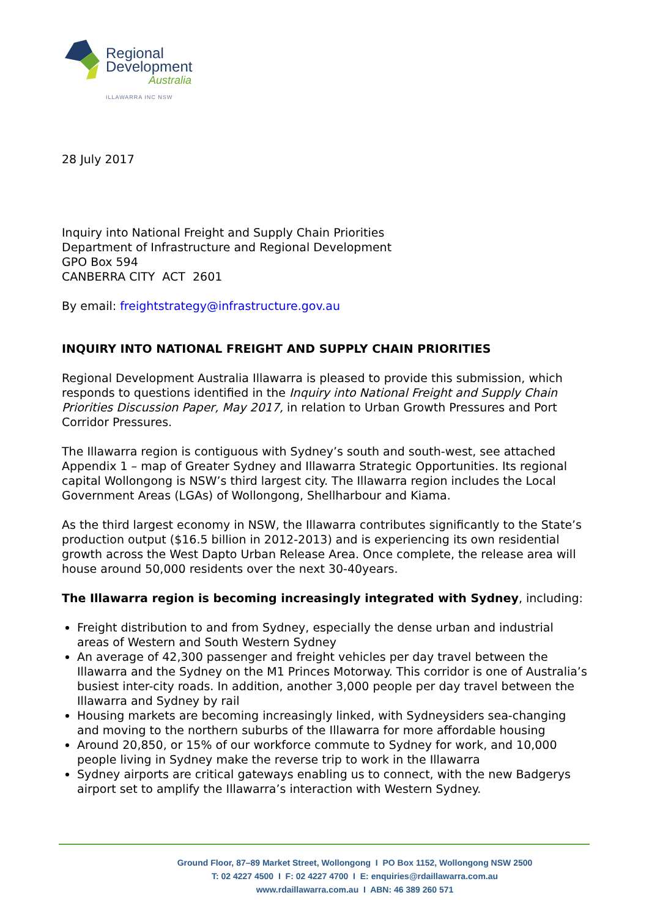Regional
Development
Australia
ILLAWARRA INC NSW
28 July 2017
Inquiry into National Freight and Supply Chain Priorities
Department of Infrastructure and Regional Development
GPO Box 594
CANBERRA CITY ACT 2601
By email: freightstrategy@infrastructure.gov.au
INQUIRY INTO NATIONAL FREIGHT AND SUPPLY CHAIN PRIORITIES
Regional Development Australia Illawarra is pleased to provide this submission, which responds to questions identified in the Inquiry into National Freight and Supply Chain Priorities Discussion Paper, May 2017, in relation to Urban Growth Pressures and Port Corridor Pressures.
The Illawarra region is contiguous with Sydney’s south and south-west, see attached Appendix 1 – map of Greater Sydney and Illawarra Strategic Opportunities. Its regional capital Wollongong is NSW’s third largest city. The Illawarra region includes the Local Government Areas (LGAs) of Wollongong, Shellharbour and Kiama.
As the third largest economy in NSW, the Illawarra contributes significantly to the State’s production output ($16.5 billion in 2012-2013) and is experiencing its own residential growth across the West Dapto Urban Release Area. Once complete, the release area will house around 50,000 residents over the next 30-40years.
The Illawarra region is becoming increasingly integrated with Sydney, including:
Freight distribution to and from Sydney, especially the dense urban and industrial areas of Western and South Western Sydney
An average of 42,300 passenger and freight vehicles per day travel between the Illawarra and the Sydney on the M1 Princes Motorway. This corridor is one of Australia’s busiest inter-city roads. In addition, another 3,000 people per day travel between the Illawarra and Sydney by rail
Housing markets are becoming increasingly linked, with Sydneysiders sea-changing and moving to the northern suburbs of the Illawarra for more affordable housing
Around 20,850, or 15% of our workforce commute to Sydney for work, and 10,000 people living in Sydney make the reverse trip to work in the Illawarra
Sydney airports are critical gateways enabling us to connect, with the new Badgerys airport set to amplify the Illawarra’s interaction with Western Sydney.
Ground Floor, 87–89 Market Street, Wollongong I PO Box 1152, Wollongong NSW 2500
T: 02 4227 4500 I F: 02 4227 4700 I E: enquiries@rdaillawarra.com.au
www.rdaillawarra.com.au I ABN: 46 389 260 571